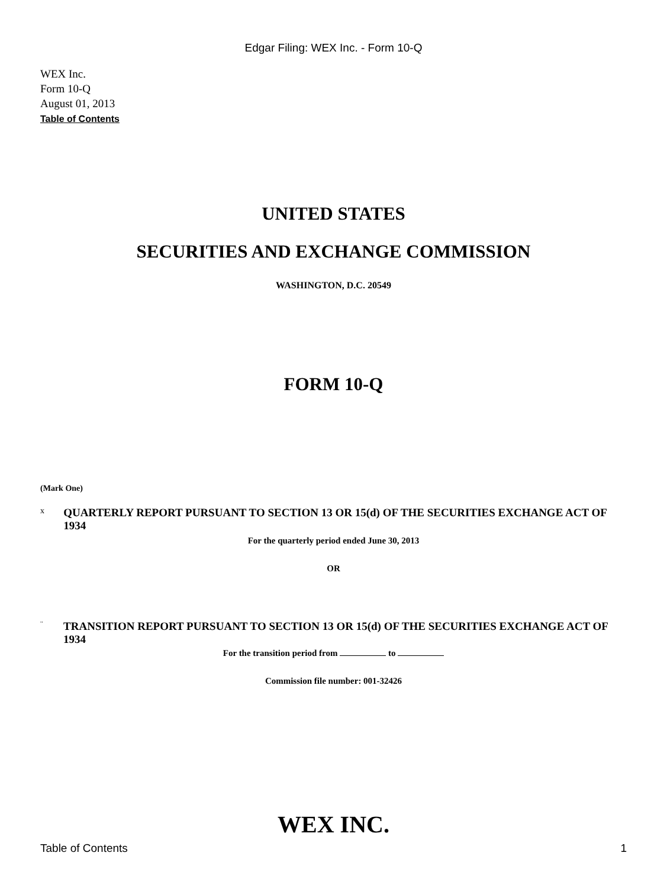Edgar Filing: WEX Inc. - Form 10-Q
WEX Inc.
Form 10-Q
August 01, 2013
Table of Contents
UNITED STATES
SECURITIES AND EXCHANGE COMMISSION
WASHINGTON, D.C. 20549
FORM 10-Q
(Mark One)
x QUARTERLY REPORT PURSUANT TO SECTION 13 OR 15(d) OF THE SECURITIES EXCHANGE ACT OF 1934
For the quarterly period ended June 30, 2013
OR
¨ TRANSITION REPORT PURSUANT TO SECTION 13 OR 15(d) OF THE SECURITIES EXCHANGE ACT OF 1934
For the transition period from to
Commission file number: 001-32426
WEX INC.
Table of Contents 1